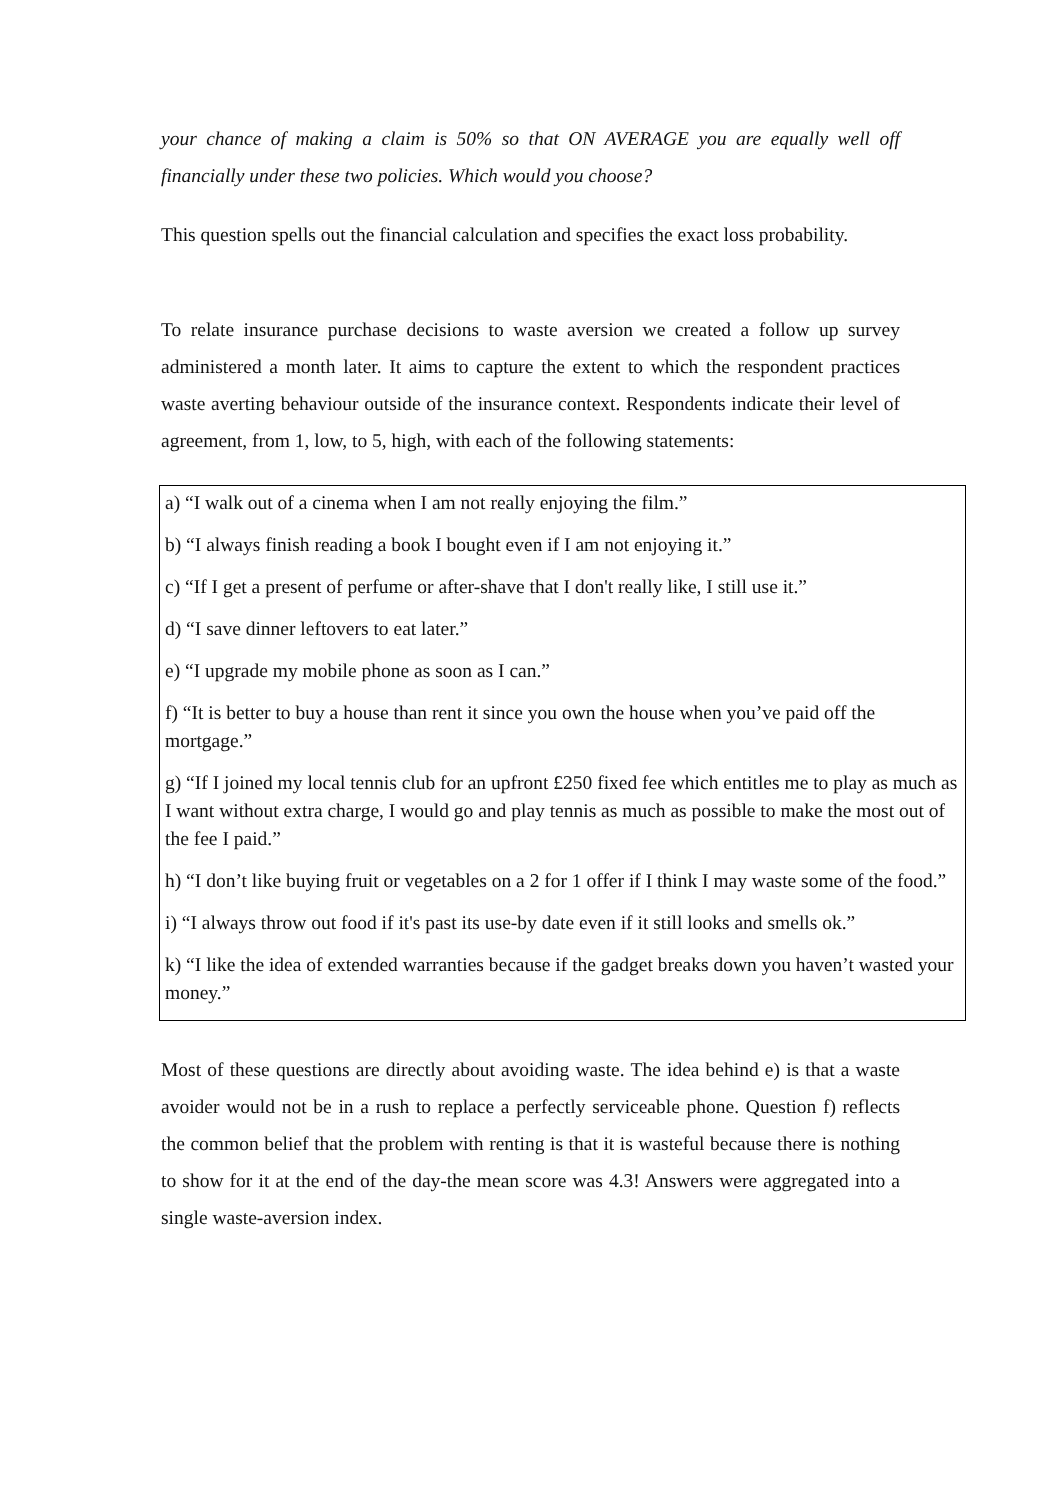your chance of making a claim is 50% so that ON AVERAGE you are equally well off financially under these two policies. Which would you choose?
This question spells out the financial calculation and specifies the exact loss probability.
To relate insurance purchase decisions to waste aversion we created a follow up survey administered a month later. It aims to capture the extent to which the respondent practices waste averting behaviour outside of the insurance context. Respondents indicate their level of agreement, from 1, low, to 5, high, with each of the following statements:
| a) “I walk out of a cinema when I am not really enjoying the film.” |
| b) “I always finish reading a book I bought even if I am not enjoying it.” |
| c) “If I get a present of perfume or after-shave that I don't really like, I still use it.” |
| d) “I save dinner leftovers to eat later.” |
| e) “I upgrade my mobile phone as soon as I can.” |
| f) “It is better to buy a house than rent it since you own the house when you’ve paid off the mortgage.” |
| g) “If I joined my local tennis club for an upfront £250 fixed fee which entitles me to play as much as I want without extra charge, I would go and play tennis as much as possible to make the most out of the fee I paid.” |
| h) “I don’t like buying fruit or vegetables on a 2 for 1 offer if I think I may waste some of the food.” |
| i) “I always throw out food if it's past its use-by date even if it still looks and smells ok.” |
| k) “I like the idea of extended warranties because if the gadget breaks down you haven’t wasted your money.” |
Most of these questions are directly about avoiding waste. The idea behind e) is that a waste avoider would not be in a rush to replace a perfectly serviceable phone. Question f) reflects the common belief that the problem with renting is that it is wasteful because there is nothing to show for it at the end of the day-the mean score was 4.3! Answers were aggregated into a single waste-aversion index.